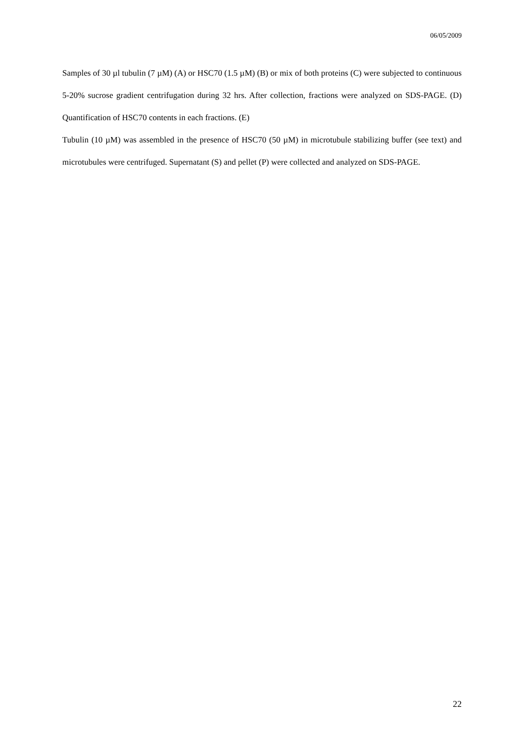06/05/2009
Samples of 30 µl tubulin (7 µM) (A) or HSC70 (1.5 µM) (B) or mix of both proteins (C) were subjected to continuous 5-20% sucrose gradient centrifugation during 32 hrs. After collection, fractions were analyzed on SDS-PAGE. (D) Quantification of HSC70 contents in each fractions. (E)
Tubulin (10 µM) was assembled in the presence of HSC70 (50 µM) in microtubule stabilizing buffer (see text) and microtubules were centrifuged. Supernatant (S) and pellet (P) were collected and analyzed on SDS-PAGE.
22